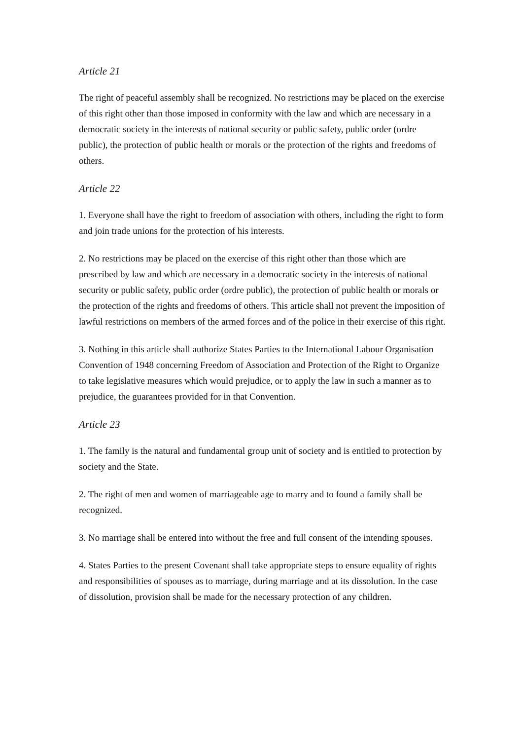Article 21
The right of peaceful assembly shall be recognized. No restrictions may be placed on the exercise of this right other than those imposed in conformity with the law and which are necessary in a democratic society in the interests of national security or public safety, public order (ordre public), the protection of public health or morals or the protection of the rights and freedoms of others.
Article 22
1. Everyone shall have the right to freedom of association with others, including the right to form and join trade unions for the protection of his interests.
2. No restrictions may be placed on the exercise of this right other than those which are prescribed by law and which are necessary in a democratic society in the interests of national security or public safety, public order (ordre public), the protection of public health or morals or the protection of the rights and freedoms of others. This article shall not prevent the imposition of lawful restrictions on members of the armed forces and of the police in their exercise of this right.
3. Nothing in this article shall authorize States Parties to the International Labour Organisation Convention of 1948 concerning Freedom of Association and Protection of the Right to Organize to take legislative measures which would prejudice, or to apply the law in such a manner as to prejudice, the guarantees provided for in that Convention.
Article 23
1. The family is the natural and fundamental group unit of society and is entitled to protection by society and the State.
2. The right of men and women of marriageable age to marry and to found a family shall be recognized.
3. No marriage shall be entered into without the free and full consent of the intending spouses.
4. States Parties to the present Covenant shall take appropriate steps to ensure equality of rights and responsibilities of spouses as to marriage, during marriage and at its dissolution. In the case of dissolution, provision shall be made for the necessary protection of any children.